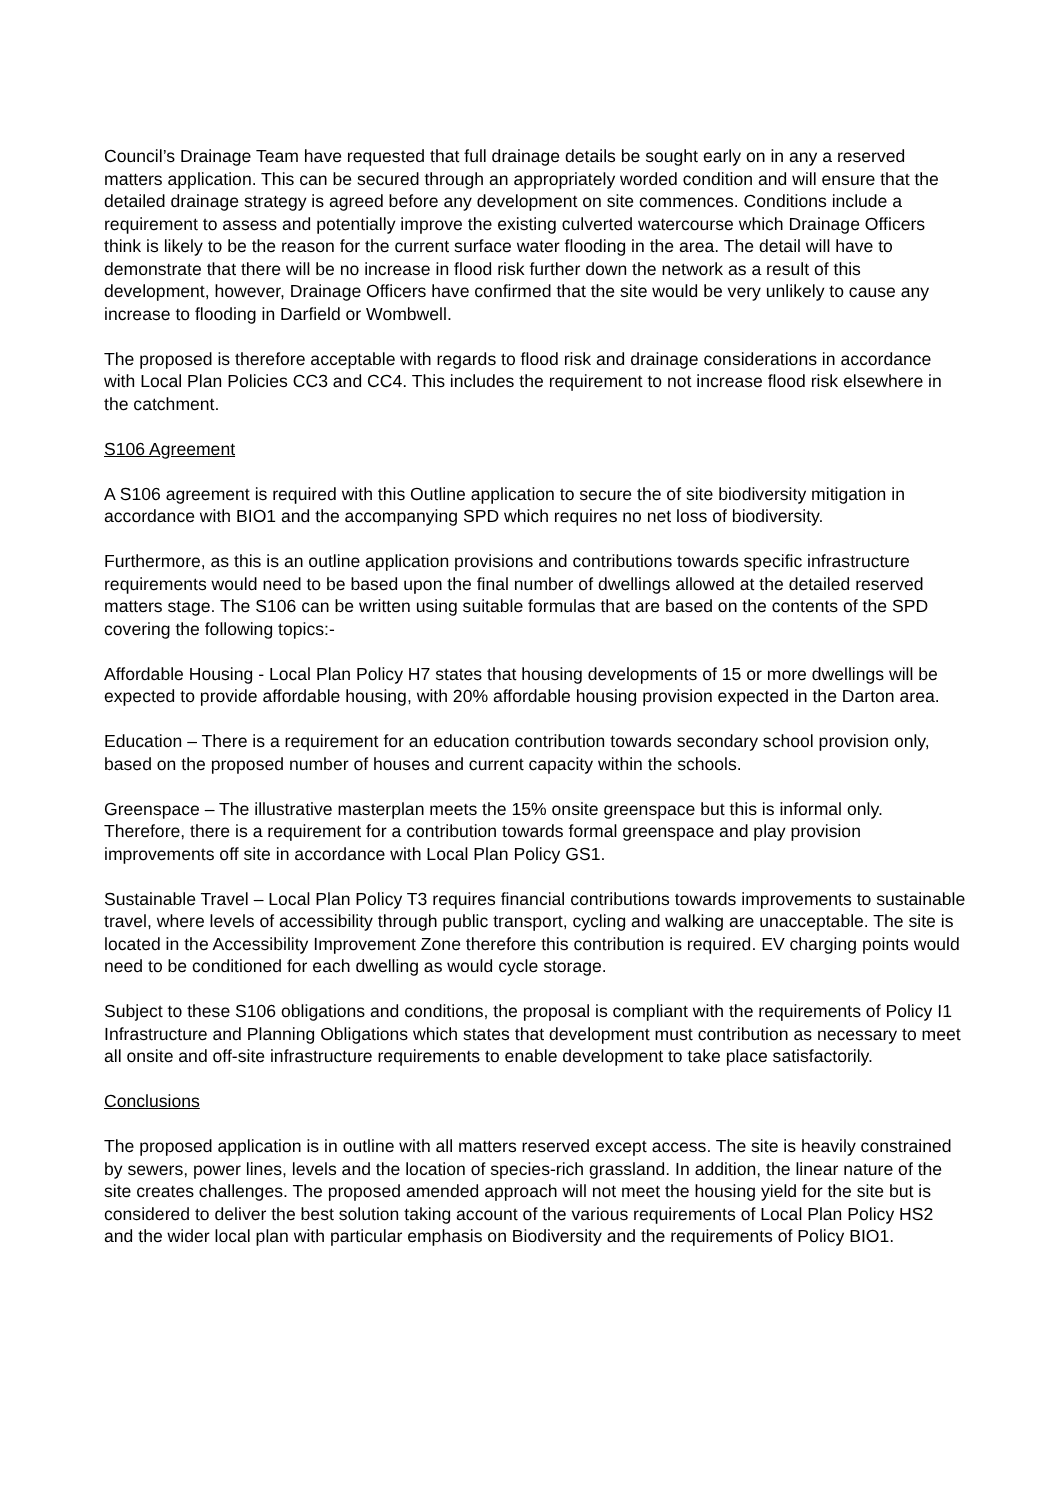Council’s Drainage Team have requested that full drainage details be sought early on in any a reserved matters application. This can be secured through an appropriately worded condition and will ensure that the detailed drainage strategy is agreed before any development on site commences. Conditions include a requirement to assess and potentially improve the existing culverted watercourse which Drainage Officers think is likely to be the reason for the current surface water flooding in the area. The detail will have to demonstrate that there will be no increase in flood risk further down the network as a result of this development, however, Drainage Officers have confirmed that the site would be very unlikely to cause any increase to flooding in Darfield or Wombwell.
The proposed is therefore acceptable with regards to flood risk and drainage considerations in accordance with Local Plan Policies CC3 and CC4. This includes the requirement to not increase flood risk elsewhere in the catchment.
S106 Agreement
A S106 agreement is required with this Outline application to secure the of site biodiversity mitigation in accordance with BIO1 and the accompanying SPD which requires no net loss of biodiversity.
Furthermore, as this is an outline application provisions and contributions towards specific infrastructure requirements would need to be based upon the final number of dwellings allowed at the detailed reserved matters stage. The S106 can be written using suitable formulas that are based on the contents of the SPD covering the following topics:-
Affordable Housing - Local Plan Policy H7 states that housing developments of 15 or more dwellings will be expected to provide affordable housing, with 20% affordable housing provision expected in the Darton area.
Education – There is a requirement for an education contribution towards secondary school provision only, based on the proposed number of houses and current capacity within the schools.
Greenspace – The illustrative masterplan meets the 15% onsite greenspace but this is informal only. Therefore, there is a requirement for a contribution towards formal greenspace and play provision improvements off site in accordance with Local Plan Policy GS1.
Sustainable Travel – Local Plan Policy T3 requires financial contributions towards improvements to sustainable travel, where levels of accessibility through public transport, cycling and walking are unacceptable. The site is located in the Accessibility Improvement Zone therefore this contribution is required. EV charging points would need to be conditioned for each dwelling as would cycle storage.
Subject to these S106 obligations and conditions, the proposal is compliant with the requirements of Policy I1 Infrastructure and Planning Obligations which states that development must contribution as necessary to meet all onsite and off-site infrastructure requirements to enable development to take place satisfactorily.
Conclusions
The proposed application is in outline with all matters reserved except access. The site is heavily constrained by sewers, power lines, levels and the location of species-rich grassland. In addition, the linear nature of the site creates challenges. The proposed amended approach will not meet the housing yield for the site but is considered to deliver the best solution taking account of the various requirements of Local Plan Policy HS2 and the wider local plan with particular emphasis on Biodiversity and the requirements of Policy BIO1.